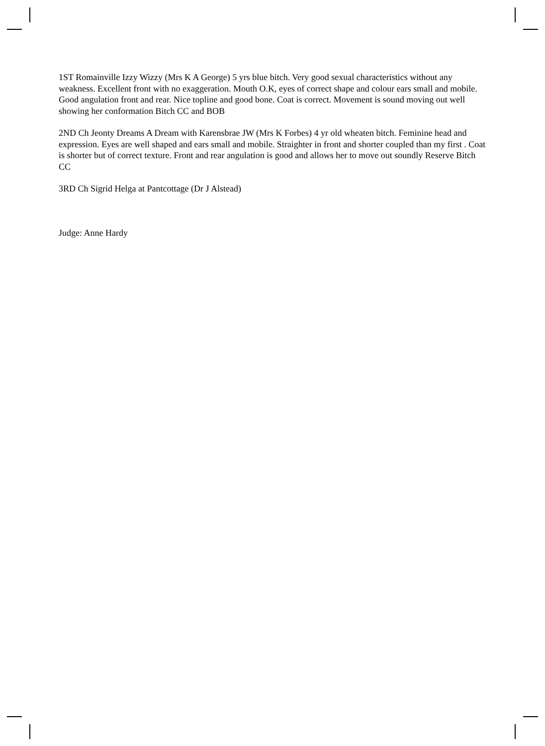1ST Romainville Izzy Wizzy (Mrs K A George) 5 yrs blue bitch. Very good sexual characteristics without any weakness. Excellent front with no exaggeration. Mouth O.K, eyes of correct shape and colour ears small and mobile. Good angulation front and rear. Nice topline and good bone. Coat is correct. Movement is sound moving out well showing her conformation Bitch CC and BOB
2ND Ch Jeonty Dreams A Dream with Karensbrae JW (Mrs K Forbes) 4 yr old wheaten bitch. Feminine head and expression. Eyes are well shaped and ears small and mobile. Straighter in front and shorter coupled than my first . Coat is shorter but of correct texture. Front and rear angulation is good and allows her to move out soundly Reserve Bitch CC
3RD Ch Sigrid Helga at Pantcottage (Dr J Alstead)
Judge: Anne Hardy